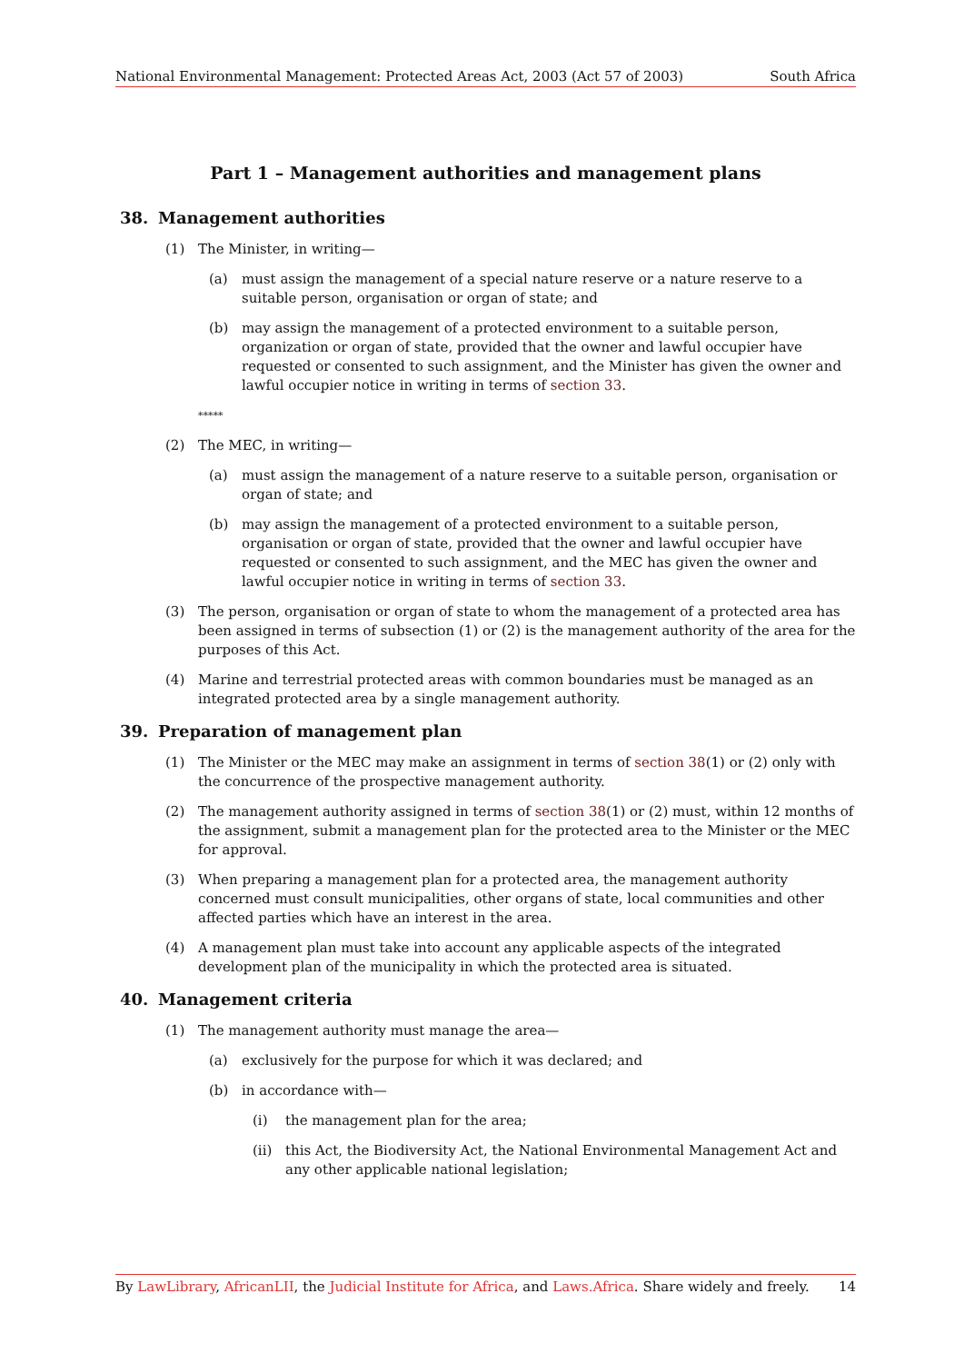National Environmental Management: Protected Areas Act, 2003 (Act 57 of 2003) South Africa
Part 1 – Management authorities and management plans
38. Management authorities
(1) The Minister, in writing—
(a) must assign the management of a special nature reserve or a nature reserve to a suitable person, organisation or organ of state; and
(b) may assign the management of a protected environment to a suitable person, organization or organ of state, provided that the owner and lawful occupier have requested or consented to such assignment, and the Minister has given the owner and lawful occupier notice in writing in terms of section 33.
*****
(2) The MEC, in writing—
(a) must assign the management of a nature reserve to a suitable person, organisation or organ of state; and
(b) may assign the management of a protected environment to a suitable person, organisation or organ of state, provided that the owner and lawful occupier have requested or consented to such assignment, and the MEC has given the owner and lawful occupier notice in writing in terms of section 33.
(3) The person, organisation or organ of state to whom the management of a protected area has been assigned in terms of subsection (1) or (2) is the management authority of the area for the purposes of this Act.
(4) Marine and terrestrial protected areas with common boundaries must be managed as an integrated protected area by a single management authority.
39. Preparation of management plan
(1) The Minister or the MEC may make an assignment in terms of section 38(1) or (2) only with the concurrence of the prospective management authority.
(2) The management authority assigned in terms of section 38(1) or (2) must, within 12 months of the assignment, submit a management plan for the protected area to the Minister or the MEC for approval.
(3) When preparing a management plan for a protected area, the management authority concerned must consult municipalities, other organs of state, local communities and other affected parties which have an interest in the area.
(4) A management plan must take into account any applicable aspects of the integrated development plan of the municipality in which the protected area is situated.
40. Management criteria
(1) The management authority must manage the area—
(a) exclusively for the purpose for which it was declared; and
(b) in accordance with—
(i) the management plan for the area;
(ii) this Act, the Biodiversity Act, the National Environmental Management Act and any other applicable national legislation;
By LawLibrary, AfricanLII, the Judicial Institute for Africa, and Laws.Africa. Share widely and freely. 14